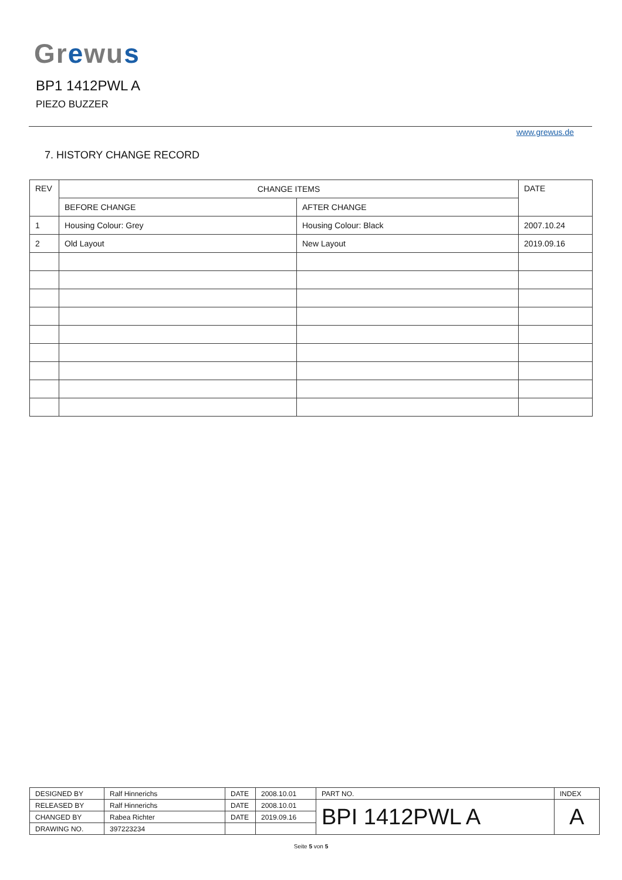Gr ewu s
BP1 1412PWL A
PIEZO BUZZER
www.grewus.de
7. HISTORY CHANGE RECORD
| REV | CHANGE ITEMS | | DATE |
| --- | --- | --- | --- |
| | BEFORE CHANGE | AFTER CHANGE | |
| 1 | Housing Colour: Grey | Housing Colour: Black | 2007.10.24 |
| 2 | Old Layout | New Layout | 2019.09.16 |
| DESIGNED BY | Ralf Hinnerichs | DATE | 2008.10.01 | PART NO. | INDEX |
| RELEASED BY | Ralf Hinnerichs | DATE | 2008.10.01 | BPI 1412PWL A | A |
| CHANGED BY | Rabea Richter | DATE | 2019.09.16 | | |
| DRAWING NO. | 397223234 | | | | |
Seite 5 von 5